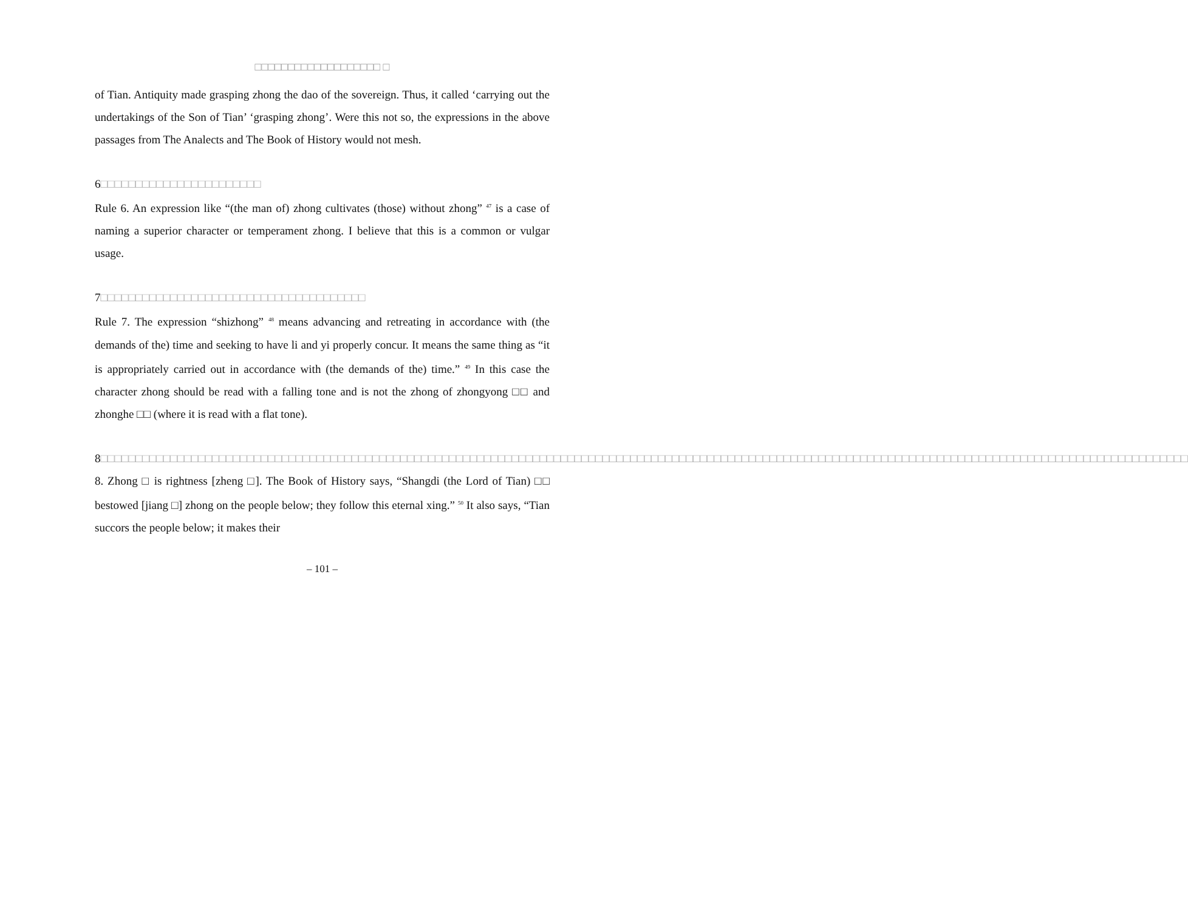□□□□□□□□□□□□□□□□□□□ □
of Tian. Antiquity made grasping zhong the dao of the sovereign. Thus, it called ‘carrying out the undertakings of the Son of Tian’ ‘grasping zhong’. Were this not so, the expressions in the above passages from The Analects and The Book of History would not mesh.
6□□□□□□□□□□□□□□□□□□□□□□□
Rule 6. An expression like “(the man of) zhong cultivates (those) without zhong” <sup>47</sup> is a case of naming a superior character or temperament zhong. I believe that this is a common or vulgar usage.
7□□□□□□□□□□□□□□□□□□□□□□□□□□□□□□□□□□□□□□
Rule 7. The expression “shizhong” <sup>48</sup> means advancing and retreating in accordance with (the demands of the) time and seeking to have li and yi properly concur. It means the same thing as “it is appropriately carried out in accordance with (the demands of the) time.” <sup>49</sup> In this case the character zhong should be read with a falling tone and is not the zhong of zhongyong □□ and zhonghe □□ (where it is read with a flat tone).
8□□□□□□□□□□□□□□□□□□□□□□□□□□□□□□□□□□□□□□□□□□□□□□□□□□□□□□□□□□□□□□□□□□□□□□□□□□□□□□□□□□□□□□□□□□□□□□□□□□□□□□□□□□□□□□□□□□□□□□□□□□□□□□□□□□□□□□□□□□□□□□□□□□□□□□□□□□□□
8. Zhong □ is rightness [zheng □]. The Book of History says, “Shangdi (the Lord of Tian) □□ bestowed [jiang □] zhong on the people below; they follow this eternal xing.” <sup>50</sup> It also says, “Tian succors the people below; it makes their
– 101 –